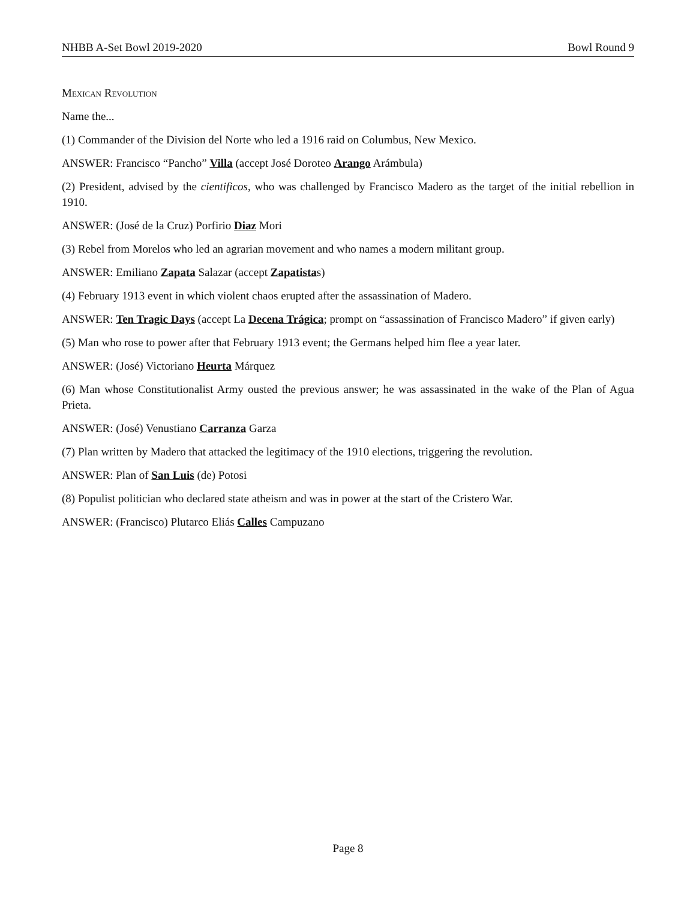NHBB A-Set Bowl 2019-2020 Bowl Round 9
Mexican Revolution
Name the...
(1) Commander of the Division del Norte who led a 1916 raid on Columbus, New Mexico.
ANSWER: Francisco “Pancho” Villa (accept José Doroteo Arango Arámbula)
(2) President, advised by the cientificos, who was challenged by Francisco Madero as the target of the initial rebellion in 1910.
ANSWER: (José de la Cruz) Porfirio Diaz Mori
(3) Rebel from Morelos who led an agrarian movement and who names a modern militant group.
ANSWER: Emiliano Zapata Salazar (accept Zapatistas)
(4) February 1913 event in which violent chaos erupted after the assassination of Madero.
ANSWER: Ten Tragic Days (accept La Decena Trágica; prompt on “assassination of Francisco Madero” if given early)
(5) Man who rose to power after that February 1913 event; the Germans helped him flee a year later.
ANSWER: (José) Victoriano Heurta Márquez
(6) Man whose Constitutionalist Army ousted the previous answer; he was assassinated in the wake of the Plan of Agua Prieta.
ANSWER: (José) Venustiano Carranza Garza
(7) Plan written by Madero that attacked the legitimacy of the 1910 elections, triggering the revolution.
ANSWER: Plan of San Luis (de) Potosi
(8) Populist politician who declared state atheism and was in power at the start of the Cristero War.
ANSWER: (Francisco) Plutarco Eliás Calles Campuzano
Page 8